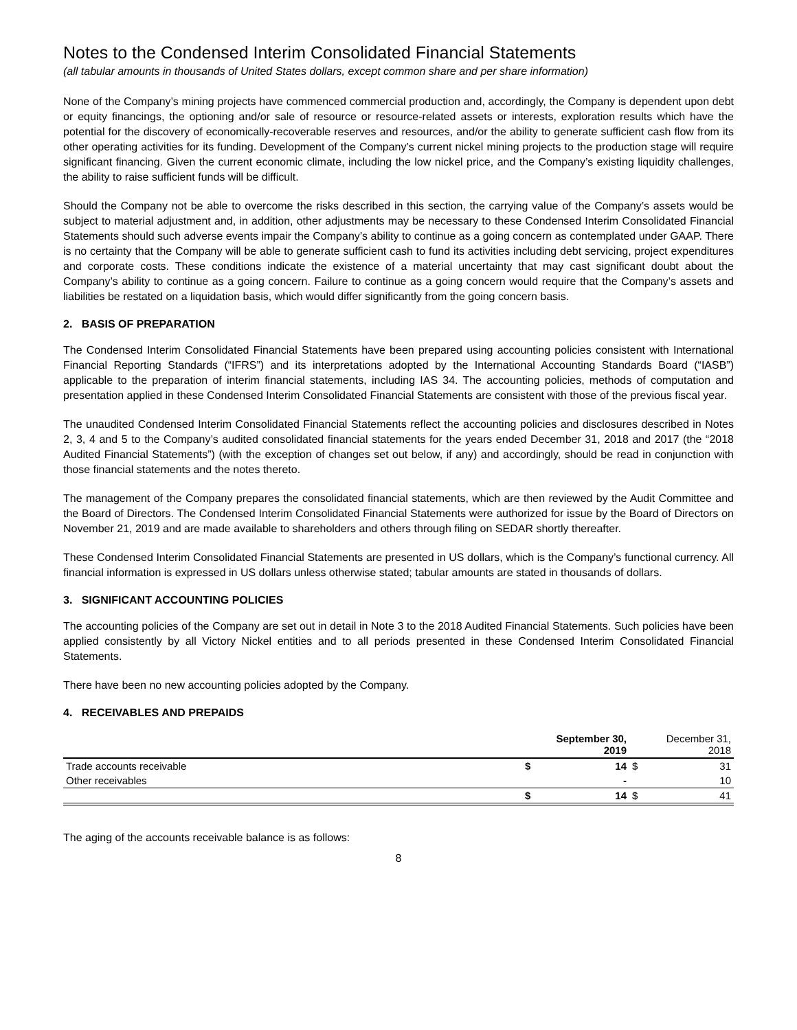Notes to the Condensed Interim Consolidated Financial Statements
(all tabular amounts in thousands of United States dollars, except common share and per share information)
None of the Company’s mining projects have commenced commercial production and, accordingly, the Company is dependent upon debt or equity financings, the optioning and/or sale of resource or resource-related assets or interests, exploration results which have the potential for the discovery of economically-recoverable reserves and resources, and/or the ability to generate sufficient cash flow from its other operating activities for its funding. Development of the Company’s current nickel mining projects to the production stage will require significant financing. Given the current economic climate, including the low nickel price, and the Company’s existing liquidity challenges, the ability to raise sufficient funds will be difficult.
Should the Company not be able to overcome the risks described in this section, the carrying value of the Company’s assets would be subject to material adjustment and, in addition, other adjustments may be necessary to these Condensed Interim Consolidated Financial Statements should such adverse events impair the Company’s ability to continue as a going concern as contemplated under GAAP. There is no certainty that the Company will be able to generate sufficient cash to fund its activities including debt servicing, project expenditures and corporate costs. These conditions indicate the existence of a material uncertainty that may cast significant doubt about the Company’s ability to continue as a going concern. Failure to continue as a going concern would require that the Company’s assets and liabilities be restated on a liquidation basis, which would differ significantly from the going concern basis.
2. BASIS OF PREPARATION
The Condensed Interim Consolidated Financial Statements have been prepared using accounting policies consistent with International Financial Reporting Standards (“IFRS”) and its interpretations adopted by the International Accounting Standards Board (“IASB”) applicable to the preparation of interim financial statements, including IAS 34. The accounting policies, methods of computation and presentation applied in these Condensed Interim Consolidated Financial Statements are consistent with those of the previous fiscal year.
The unaudited Condensed Interim Consolidated Financial Statements reflect the accounting policies and disclosures described in Notes 2, 3, 4 and 5 to the Company’s audited consolidated financial statements for the years ended December 31, 2018 and 2017 (the “2018 Audited Financial Statements”) (with the exception of changes set out below, if any) and accordingly, should be read in conjunction with those financial statements and the notes thereto.
The management of the Company prepares the consolidated financial statements, which are then reviewed by the Audit Committee and the Board of Directors. The Condensed Interim Consolidated Financial Statements were authorized for issue by the Board of Directors on November 21, 2019 and are made available to shareholders and others through filing on SEDAR shortly thereafter.
These Condensed Interim Consolidated Financial Statements are presented in US dollars, which is the Company’s functional currency. All financial information is expressed in US dollars unless otherwise stated; tabular amounts are stated in thousands of dollars.
3. SIGNIFICANT ACCOUNTING POLICIES
The accounting policies of the Company are set out in detail in Note 3 to the 2018 Audited Financial Statements. Such policies have been applied consistently by all Victory Nickel entities and to all periods presented in these Condensed Interim Consolidated Financial Statements.
There have been no new accounting policies adopted by the Company.
4. RECEIVABLES AND PREPAIDS
| | | September 30, 2019 | | December 31, 2018 |
| --- | --- | --- | --- | --- |
| Trade accounts receivable | $ | 14 | $ | 31 |
| Other receivables | | - | | 10 |
| | $ | 14 | $ | 41 |
The aging of the accounts receivable balance is as follows:
8